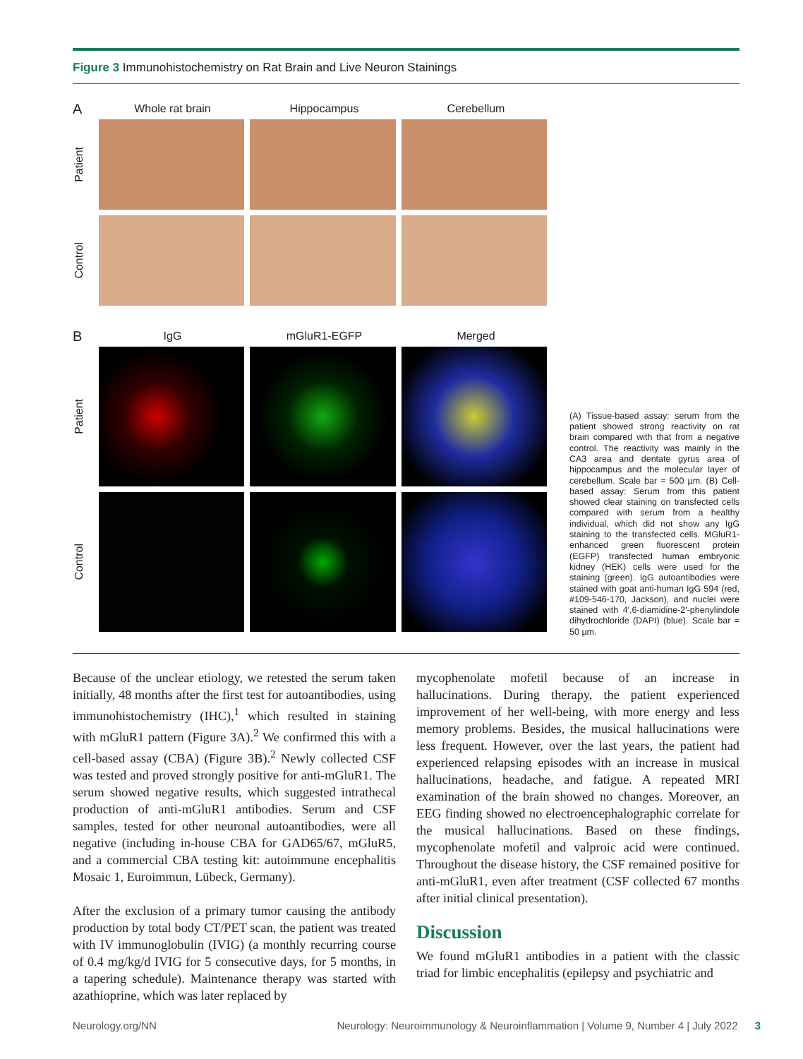Figure 3 Immunohistochemistry on Rat Brain and Live Neuron Stainings
A Whole rat brain Hippocampus Cerebellum
Patient
Control
B IgG mGluR1-EGFP Merged
Patient
Control
(A) Tissue-based assay: serum from the patient showed strong reactivity on rat brain compared with that from a negative control. The reactivity was mainly in the CA3 area and dentate gyrus area of hippocampus and the molecular layer of cerebellum. Scale bar = 500 µm. (B) Cell-based assay: Serum from this patient showed clear staining on transfected cells compared with serum from a healthy individual, which did not show any IgG staining to the transfected cells. MGluR1-enhanced green fluorescent protein (EGFP) transfected human embryonic kidney (HEK) cells were used for the staining (green). IgG autoantibodies were stained with goat anti-human IgG 594 (red, #109-546-170, Jackson), and nuclei were stained with 4′,6-diamidine-2′-phenylindole dihydrochloride (DAPI) (blue). Scale bar = 50 µm.
Because of the unclear etiology, we retested the serum taken initially, 48 months after the first test for autoantibodies, using immunohistochemistry (IHC),<sup>1</sup> which resulted in staining with mGluR1 pattern (Figure 3A).<sup>2</sup> We confirmed this with a cell-based assay (CBA) (Figure 3B).<sup>2</sup> Newly collected CSF was tested and proved strongly positive for anti-mGluR1. The serum showed negative results, which suggested intrathecal production of anti-mGluR1 antibodies. Serum and CSF samples, tested for other neuronal autoantibodies, were all negative (including in-house CBA for GAD65/67, mGluR5, and a commercial CBA testing kit: autoimmune encephalitis Mosaic 1, Euroimmun, Lübeck, Germany).
After the exclusion of a primary tumor causing the antibody production by total body CT/PET scan, the patient was treated with IV immunoglobulin (IVIG) (a monthly recurring course of 0.4 mg/kg/d IVIG for 5 consecutive days, for 5 months, in a tapering schedule). Maintenance therapy was started with azathioprine, which was later replaced by
mycophenolate mofetil because of an increase in hallucinations. During therapy, the patient experienced improvement of her well-being, with more energy and less memory problems. Besides, the musical hallucinations were less frequent. However, over the last years, the patient had experienced relapsing episodes with an increase in musical hallucinations, headache, and fatigue. A repeated MRI examination of the brain showed no changes. Moreover, an EEG finding showed no electroencephalographic correlate for the musical hallucinations. Based on these findings, mycophenolate mofetil and valproic acid were continued. Throughout the disease history, the CSF remained positive for anti-mGluR1, even after treatment (CSF collected 67 months after initial clinical presentation).
Discussion
We found mGluR1 antibodies in a patient with the classic triad for limbic encephalitis (epilepsy and psychiatric and
Neurology.org/NN Neurology: Neuroimmunology & Neuroinflammation | Volume 9, Number 4 | July 2022 3